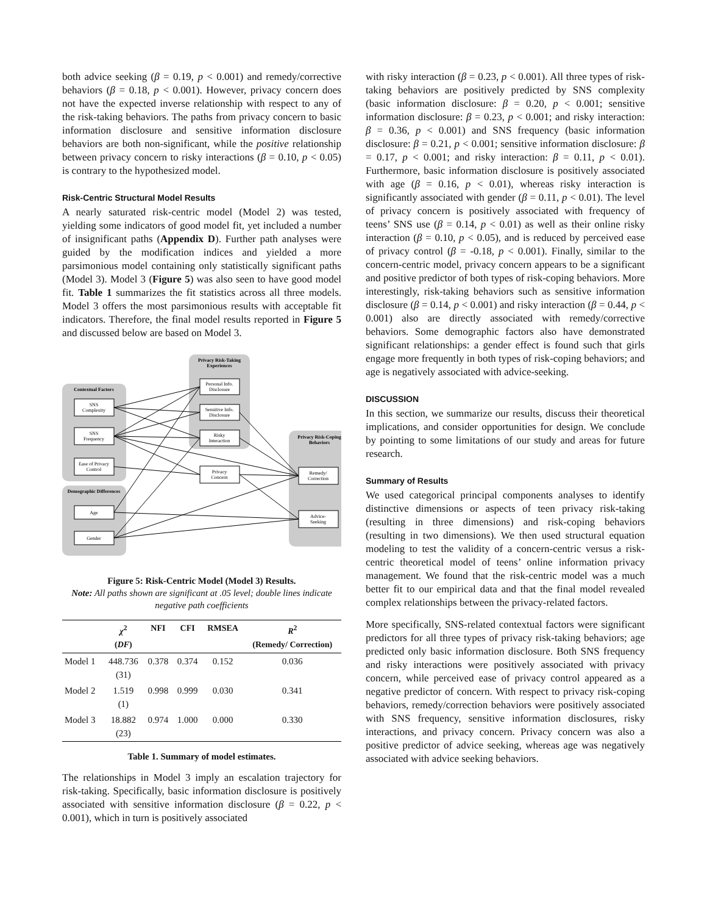both advice seeking (β = 0.19, p < 0.001) and remedy/corrective behaviors (β = 0.18, p < 0.001). However, privacy concern does not have the expected inverse relationship with respect to any of the risk-taking behaviors. The paths from privacy concern to basic information disclosure and sensitive information disclosure behaviors are both non-significant, while the positive relationship between privacy concern to risky interactions (β = 0.10, p < 0.05) is contrary to the hypothesized model.
Risk-Centric Structural Model Results
A nearly saturated risk-centric model (Model 2) was tested, yielding some indicators of good model fit, yet included a number of insignificant paths (Appendix D). Further path analyses were guided by the modification indices and yielded a more parsimonious model containing only statistically significant paths (Model 3). Model 3 (Figure 5) was also seen to have good model fit. Table 1 summarizes the fit statistics across all three models. Model 3 offers the most parsimonious results with acceptable fit indicators. Therefore, the final model results reported in Figure 5 and discussed below are based on Model 3.
Contextual Factors
Demographic Differences
Privacy Risk-Taking
Experiences
Privacy Risk-Coping
Behaviors
SNS
Complexity
SNS
Frequency
Ease of Privacy
Control
Age
Gender
Personal Info.
Disclosure
Sensitive Info.
Disclosure
Risky
Interaction
Privacy
Concern
Remedy/
Correction
Advice-
Seeking
Figure 5: Risk-Centric Model (Model 3) Results.
Note: All paths shown are significant at .05 level; double lines indicate negative path coefficients
| | χ<sup>2</sup> ( DF ) | NFI | CFI | RMSEA | R<sup>2</sup> (Remedy/ Correction) |
| --- | --- | --- | --- | --- | --- |
| Model 1 | 448.736 (31) | 0.378 | 0.374 | 0.152 | 0.036 |
| Model 2 | 1.519 (1) | 0.998 | 0.999 | 0.030 | 0.341 |
| Model 3 | 18.882 (23) | 0.974 | 1.000 | 0.000 | 0.330 |
Table 1. Summary of model estimates.
The relationships in Model 3 imply an escalation trajectory for risk-taking. Specifically, basic information disclosure is positively associated with sensitive information disclosure (β = 0.22, p < 0.001), which in turn is positively associated
with risky interaction (β = 0.23, p < 0.001). All three types of risk-taking behaviors are positively predicted by SNS complexity (basic information disclosure: β = 0.20, p < 0.001; sensitive information disclosure: β = 0.23, p < 0.001; and risky interaction: β = 0.36, p < 0.001) and SNS frequency (basic information disclosure: β = 0.21, p < 0.001; sensitive information disclosure: β = 0.17, p < 0.001; and risky interaction: β = 0.11, p < 0.01). Furthermore, basic information disclosure is positively associated with age (β = 0.16, p < 0.01), whereas risky interaction is significantly associated with gender (β = 0.11, p < 0.01). The level of privacy concern is positively associated with frequency of teens’ SNS use (β = 0.14, p < 0.01) as well as their online risky interaction (β = 0.10, p < 0.05), and is reduced by perceived ease of privacy control (β = -0.18, p < 0.001). Finally, similar to the concern-centric model, privacy concern appears to be a significant and positive predictor of both types of risk-coping behaviors. More interestingly, risk-taking behaviors such as sensitive information disclosure (β = 0.14, p < 0.001) and risky interaction (β = 0.44, p < 0.001) also are directly associated with remedy/corrective behaviors. Some demographic factors also have demonstrated significant relationships: a gender effect is found such that girls engage more frequently in both types of risk-coping behaviors; and age is negatively associated with advice-seeking.
DISCUSSION
In this section, we summarize our results, discuss their theoretical implications, and consider opportunities for design. We conclude by pointing to some limitations of our study and areas for future research.
Summary of Results
We used categorical principal components analyses to identify distinctive dimensions or aspects of teen privacy risk-taking (resulting in three dimensions) and risk-coping behaviors (resulting in two dimensions). We then used structural equation modeling to test the validity of a concern-centric versus a risk-centric theoretical model of teens’ online information privacy management. We found that the risk-centric model was a much better fit to our empirical data and that the final model revealed complex relationships between the privacy-related factors.
More specifically, SNS-related contextual factors were significant predictors for all three types of privacy risk-taking behaviors; age predicted only basic information disclosure. Both SNS frequency and risky interactions were positively associated with privacy concern, while perceived ease of privacy control appeared as a negative predictor of concern. With respect to privacy risk-coping behaviors, remedy/correction behaviors were positively associated with SNS frequency, sensitive information disclosures, risky interactions, and privacy concern. Privacy concern was also a positive predictor of advice seeking, whereas age was negatively associated with advice seeking behaviors.